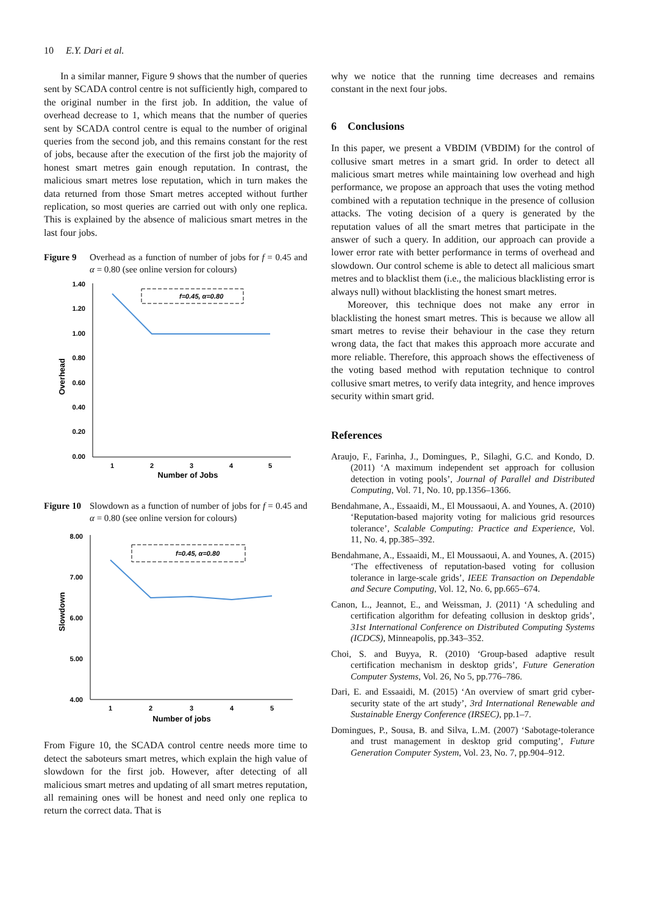10 E.Y. Dari et al.
In a similar manner, Figure 9 shows that the number of queries sent by SCADA control centre is not sufficiently high, compared to the original number in the first job. In addition, the value of overhead decrease to 1, which means that the number of queries sent by SCADA control centre is equal to the number of original queries from the second job, and this remains constant for the rest of jobs, because after the execution of the first job the majority of honest smart metres gain enough reputation. In contrast, the malicious smart metres lose reputation, which in turn makes the data returned from those Smart metres accepted without further replication, so most queries are carried out with only one replica. This is explained by the absence of malicious smart metres in the last four jobs.
Figure 9 Overhead as a function of number of jobs for f = 0.45 and α = 0.80 (see online version for colours)
Overhead
1.40
1.20
1.00
0.80
0.60
0.40
0.20
0.00
f=0.45, α=0.80
1
2
3
4
5
Number of Jobs
Figure 10 Slowdown as a function of number of jobs for f = 0.45 and α = 0.80 (see online version for colours)
Slowdown
8.00
7.00
6.00
5.00
4.00
f=0.45, α=0.80
1
2
3
4
5
Number of jobs
From Figure 10, the SCADA control centre needs more time to detect the saboteurs smart metres, which explain the high value of slowdown for the first job. However, after detecting of all malicious smart metres and updating of all smart metres reputation, all remaining ones will be honest and need only one replica to return the correct data. That is
why we notice that the running time decreases and remains constant in the next four jobs.
6 Conclusions
In this paper, we present a VBDIM (VBDIM) for the control of collusive smart metres in a smart grid. In order to detect all malicious smart metres while maintaining low overhead and high performance, we propose an approach that uses the voting method combined with a reputation technique in the presence of collusion attacks. The voting decision of a query is generated by the reputation values of all the smart metres that participate in the answer of such a query. In addition, our approach can provide a lower error rate with better performance in terms of overhead and slowdown. Our control scheme is able to detect all malicious smart metres and to blacklist them (i.e., the malicious blacklisting error is always null) without blacklisting the honest smart metres.
Moreover, this technique does not make any error in blacklisting the honest smart metres. This is because we allow all smart metres to revise their behaviour in the case they return wrong data, the fact that makes this approach more accurate and more reliable. Therefore, this approach shows the effectiveness of the voting based method with reputation technique to control collusive smart metres, to verify data integrity, and hence improves security within smart grid.
References
Araujo, F., Farinha, J., Domingues, P., Silaghi, G.C. and Kondo, D. (2011) ‘A maximum independent set approach for collusion detection in voting pools’, Journal of Parallel and Distributed Computing, Vol. 71, No. 10, pp.1356–1366.
Bendahmane, A., Essaaidi, M., El Moussaoui, A. and Younes, A. (2010) ‘Reputation-based majority voting for malicious grid resources tolerance’, Scalable Computing: Practice and Experience, Vol. 11, No. 4, pp.385–392.
Bendahmane, A., Essaaidi, M., El Moussaoui, A. and Younes, A. (2015) ‘The effectiveness of reputation-based voting for collusion tolerance in large-scale grids’, IEEE Transaction on Dependable and Secure Computing, Vol. 12, No. 6, pp.665–674.
Canon, L., Jeannot, E., and Weissman, J. (2011) ‘A scheduling and certification algorithm for defeating collusion in desktop grids’, 31st International Conference on Distributed Computing Systems (ICDCS), Minneapolis, pp.343–352.
Choi, S. and Buyya, R. (2010) ‘Group-based adaptive result certification mechanism in desktop grids’, Future Generation Computer Systems, Vol. 26, No 5, pp.776–786.
Dari, E. and Essaaidi, M. (2015) ‘An overview of smart grid cyber-security state of the art study’, 3rd International Renewable and Sustainable Energy Conference (IRSEC), pp.1–7.
Domingues, P., Sousa, B. and Silva, L.M. (2007) ‘Sabotage-tolerance and trust management in desktop grid computing’, Future Generation Computer System, Vol. 23, No. 7, pp.904–912.